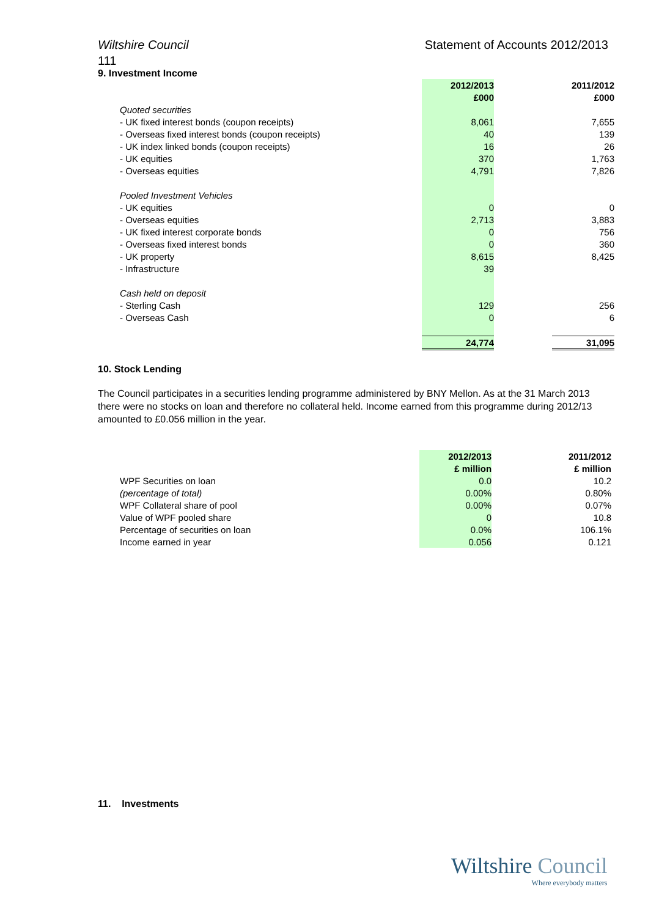Wiltshire Council Statement of Accounts 2012/2013
111
9. Investment Income
| | 2012/2013 | | 2011/2012 |
| | £000 | | £000 |
| Quoted securities | | | |
| - UK fixed interest bonds (coupon receipts) | 8,061 | | 7,655 |
| - Overseas fixed interest bonds (coupon receipts) | 40 | | 139 |
| - UK index linked bonds (coupon receipts) | 16 | | 26 |
| - UK equities | 370 | | 1,763 |
| - Overseas equities | 4,791 | | 7,826 |
| Pooled Investment Vehicles | | | |
| - UK equities | 0 | | 0 |
| - Overseas equities | 2,713 | | 3,883 |
| - UK fixed interest corporate bonds | 0 | | 756 |
| - Overseas fixed interest bonds | 0 | | 360 |
| - UK property | 8,615 | | 8,425 |
| - Infrastructure | 39 | | |
| Cash held on deposit | | | |
| - Sterling Cash | 129 | | 256 |
| - Overseas Cash | 0 | | 6 |
| | 24,774 | | 31,095 |
10. Stock Lending
The Council participates in a securities lending programme administered by BNY Mellon. As at the 31 March 2013 there were no stocks on loan and therefore no collateral held. Income earned from this programme during 2012/13 amounted to £0.056 million in the year.
| | 2012/2013 | | 2011/2012 |
| | £ million | | £ million |
| WPF Securities on loan | 0.0 | | 10.2 |
| (percentage of total) | 0.00% | | 0.80% |
| WPF Collateral share of pool | 0.00% | | 0.07% |
| Value of WPF pooled share | 0 | | 10.8 |
| Percentage of securities on loan | 0.0% | | 106.1% |
| Income earned in year | 0.056 | | 0.121 |
11. Investments
Wiltshire Council
Where everybody matters